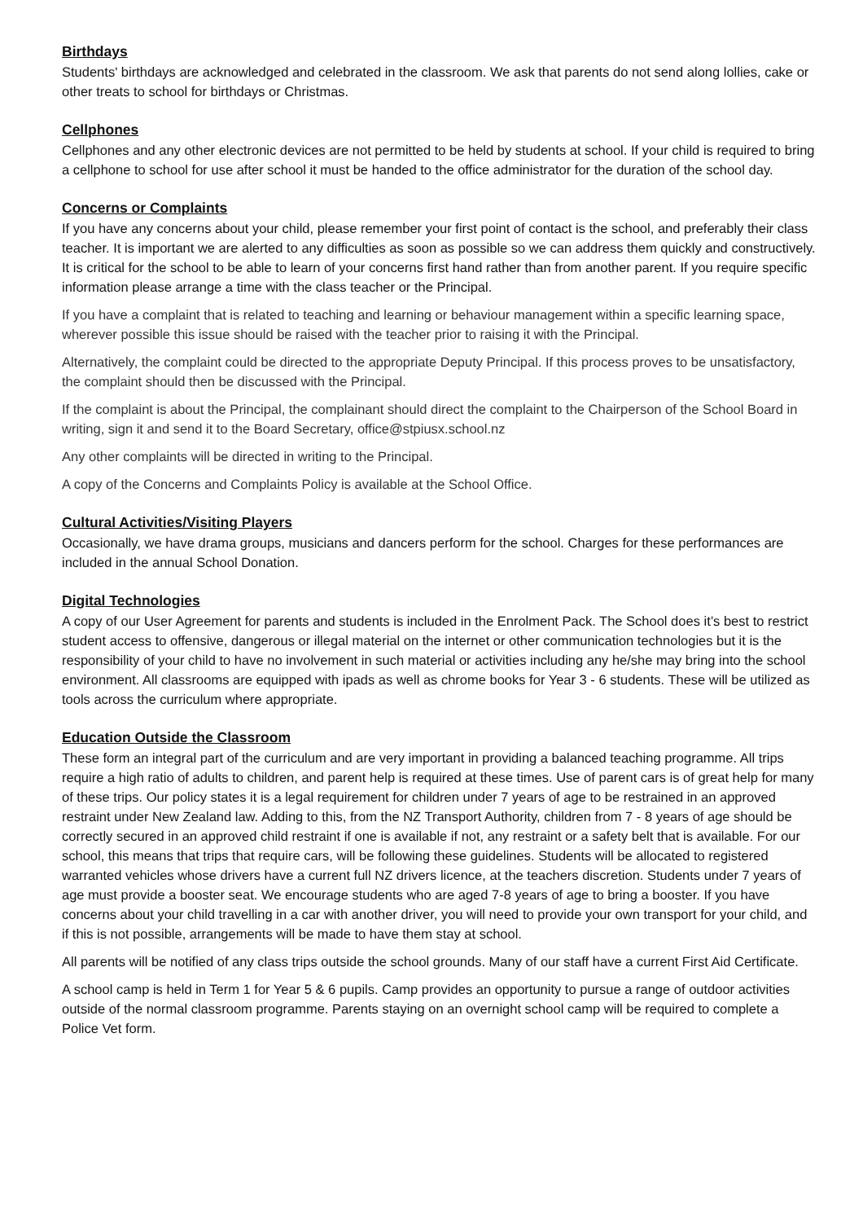Birthdays
Students' birthdays are acknowledged and celebrated in the classroom. We ask that parents do not send along lollies, cake or other treats to school for birthdays or Christmas.
Cellphones
Cellphones and any other electronic devices are not permitted to be held by students at school. If your child is required to bring a cellphone to school for use after school it must be handed to the office administrator for the duration of the school day.
Concerns or Complaints
If you have any concerns about your child, please remember your first point of contact is the school, and preferably their class teacher. It is important we are alerted to any difficulties as soon as possible so we can address them quickly and constructively. It is critical for the school to be able to learn of your concerns first hand rather than from another parent. If you require specific information please arrange a time with the class teacher or the Principal.
If you have a complaint that is related to teaching and learning or behaviour management within a specific learning space, wherever possible this issue should be raised with the teacher prior to raising it with the Principal.
Alternatively, the complaint could be directed to the appropriate Deputy Principal. If this process proves to be unsatisfactory, the complaint should then be discussed with the Principal.
If the complaint is about the Principal, the complainant should direct the complaint to the Chairperson of the School Board in writing, sign it and send it to the Board Secretary, office@stpiusx.school.nz
Any other complaints will be directed in writing to the Principal.
A copy of the Concerns and Complaints Policy is available at the School Office.
Cultural Activities/Visiting Players
Occasionally, we have drama groups, musicians and dancers perform for the school. Charges for these performances are included in the annual School Donation.
Digital Technologies
A copy of our User Agreement for parents and students is included in the Enrolment Pack. The School does it’s best to restrict student access to offensive, dangerous or illegal material on the internet or other communication technologies but it is the responsibility of your child to have no involvement in such material or activities including any he/she may bring into the school environment. All classrooms are equipped with ipads as well as chrome books for Year 3 - 6 students. These will be utilized as tools across the curriculum where appropriate.
Education Outside the Classroom
These form an integral part of the curriculum and are very important in providing a balanced teaching programme. All trips require a high ratio of adults to children, and parent help is required at these times. Use of parent cars is of great help for many of these trips. Our policy states it is a legal requirement for children under 7 years of age to be restrained in an approved restraint under New Zealand law. Adding to this, from the NZ Transport Authority, children from 7 - 8 years of age should be correctly secured in an approved child restraint if one is available if not, any restraint or a safety belt that is available. For our school, this means that trips that require cars, will be following these guidelines. Students will be allocated to registered warranted vehicles whose drivers have a current full NZ drivers licence, at the teachers discretion. Students under 7 years of age must provide a booster seat. We encourage students who are aged 7-8 years of age to bring a booster. If you have concerns about your child travelling in a car with another driver, you will need to provide your own transport for your child, and if this is not possible, arrangements will be made to have them stay at school.
All parents will be notified of any class trips outside the school grounds. Many of our staff have a current First Aid Certificate.
A school camp is held in Term 1 for Year 5 & 6 pupils. Camp provides an opportunity to pursue a range of outdoor activities outside of the normal classroom programme. Parents staying on an overnight school camp will be required to complete a Police Vet form.